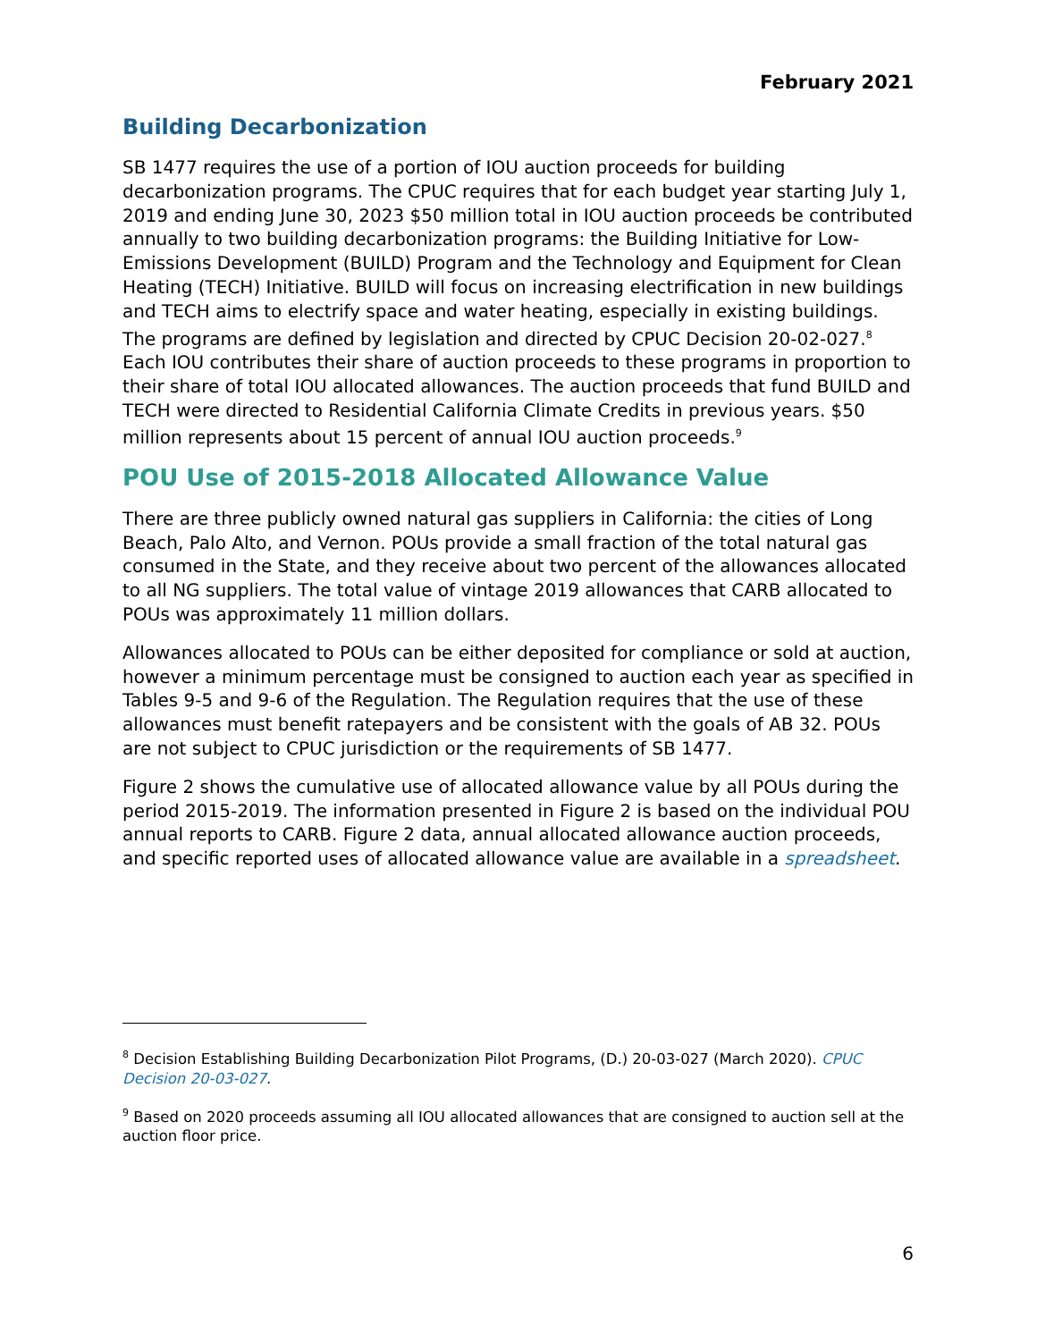February 2021
Building Decarbonization
SB 1477 requires the use of a portion of IOU auction proceeds for building decarbonization programs. The CPUC requires that for each budget year starting July 1, 2019 and ending June 30, 2023 $50 million total in IOU auction proceeds be contributed annually to two building decarbonization programs: the Building Initiative for Low-Emissions Development (BUILD) Program and the Technology and Equipment for Clean Heating (TECH) Initiative. BUILD will focus on increasing electrification in new buildings and TECH aims to electrify space and water heating, especially in existing buildings. The programs are defined by legislation and directed by CPUC Decision 20-02-027.<sup>8</sup> Each IOU contributes their share of auction proceeds to these programs in proportion to their share of total IOU allocated allowances. The auction proceeds that fund BUILD and TECH were directed to Residential California Climate Credits in previous years. $50 million represents about 15 percent of annual IOU auction proceeds.<sup>9</sup>
POU Use of 2015-2018 Allocated Allowance Value
There are three publicly owned natural gas suppliers in California: the cities of Long Beach, Palo Alto, and Vernon. POUs provide a small fraction of the total natural gas consumed in the State, and they receive about two percent of the allowances allocated to all NG suppliers. The total value of vintage 2019 allowances that CARB allocated to POUs was approximately 11 million dollars.
Allowances allocated to POUs can be either deposited for compliance or sold at auction, however a minimum percentage must be consigned to auction each year as specified in Tables 9-5 and 9-6 of the Regulation. The Regulation requires that the use of these allowances must benefit ratepayers and be consistent with the goals of AB 32. POUs are not subject to CPUC jurisdiction or the requirements of SB 1477.
Figure 2 shows the cumulative use of allocated allowance value by all POUs during the period 2015-2019. The information presented in Figure 2 is based on the individual POU annual reports to CARB. Figure 2 data, annual allocated allowance auction proceeds, and specific reported uses of allocated allowance value are available in a spreadsheet.
<sup>8</sup> Decision Establishing Building Decarbonization Pilot Programs, (D.) 20-03-027 (March 2020). CPUC Decision 20-03-027.
<sup>9</sup> Based on 2020 proceeds assuming all IOU allocated allowances that are consigned to auction sell at the auction floor price.
6